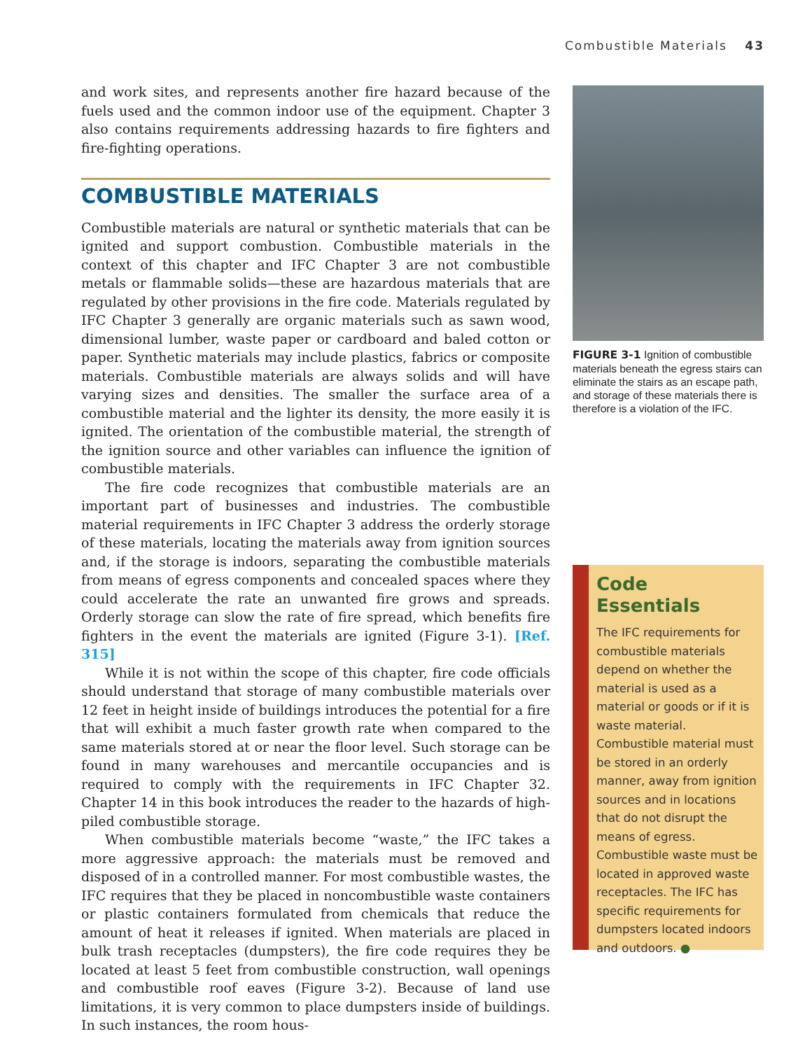Combustible Materials 43
and work sites, and represents another fire hazard because of the fuels used and the common indoor use of the equipment. Chapter 3 also contains requirements addressing hazards to fire fighters and fire-fighting operations.
COMBUSTIBLE MATERIALS
Combustible materials are natural or synthetic materials that can be ignited and support combustion. Combustible materials in the context of this chapter and IFC Chapter 3 are not combustible metals or flammable solids—these are hazardous materials that are regulated by other provisions in the fire code. Materials regulated by IFC Chapter 3 generally are organic materials such as sawn wood, dimensional lumber, waste paper or cardboard and baled cotton or paper. Synthetic materials may include plastics, fabrics or composite materials. Combustible materials are always solids and will have varying sizes and densities. The smaller the surface area of a combustible material and the lighter its density, the more easily it is ignited. The orientation of the combustible material, the strength of the ignition source and other variables can influence the ignition of combustible materials.
The fire code recognizes that combustible materials are an important part of businesses and industries. The combustible material requirements in IFC Chapter 3 address the orderly storage of these materials, locating the materials away from ignition sources and, if the storage is indoors, separating the combustible materials from means of egress components and concealed spaces where they could accelerate the rate an unwanted fire grows and spreads. Orderly storage can slow the rate of fire spread, which benefits fire fighters in the event the materials are ignited (Figure 3-1). [Ref. 315]
While it is not within the scope of this chapter, fire code officials should understand that storage of many combustible materials over 12 feet in height inside of buildings introduces the potential for a fire that will exhibit a much faster growth rate when compared to the same materials stored at or near the floor level. Such storage can be found in many warehouses and mercantile occupancies and is required to comply with the requirements in IFC Chapter 32. Chapter 14 in this book introduces the reader to the hazards of high-piled combustible storage.
When combustible materials become “waste,” the IFC takes a more aggressive approach: the materials must be removed and disposed of in a controlled manner. For most combustible wastes, the IFC requires that they be placed in noncombustible waste containers or plastic containers formulated from chemicals that reduce the amount of heat it releases if ignited. When materials are placed in bulk trash receptacles (dumpsters), the fire code requires they be located at least 5 feet from combustible construction, wall openings and combustible roof eaves (Figure 3-2). Because of land use limitations, it is very common to place dumpsters inside of buildings. In such instances, the room hous-
FIGURE 3-1 Ignition of combustible materials beneath the egress stairs can eliminate the stairs as an escape path, and storage of these materials there is therefore is a violation of the IFC.
Code
Essentials
The IFC requirements for combustible materials depend on whether the material is used as a material or goods or if it is waste material. Combustible material must be stored in an orderly manner, away from ignition sources and in locations that do not disrupt the means of egress. Combustible waste must be located in approved waste receptacles. The IFC has specific requirements for dumpsters located indoors and outdoors. ●